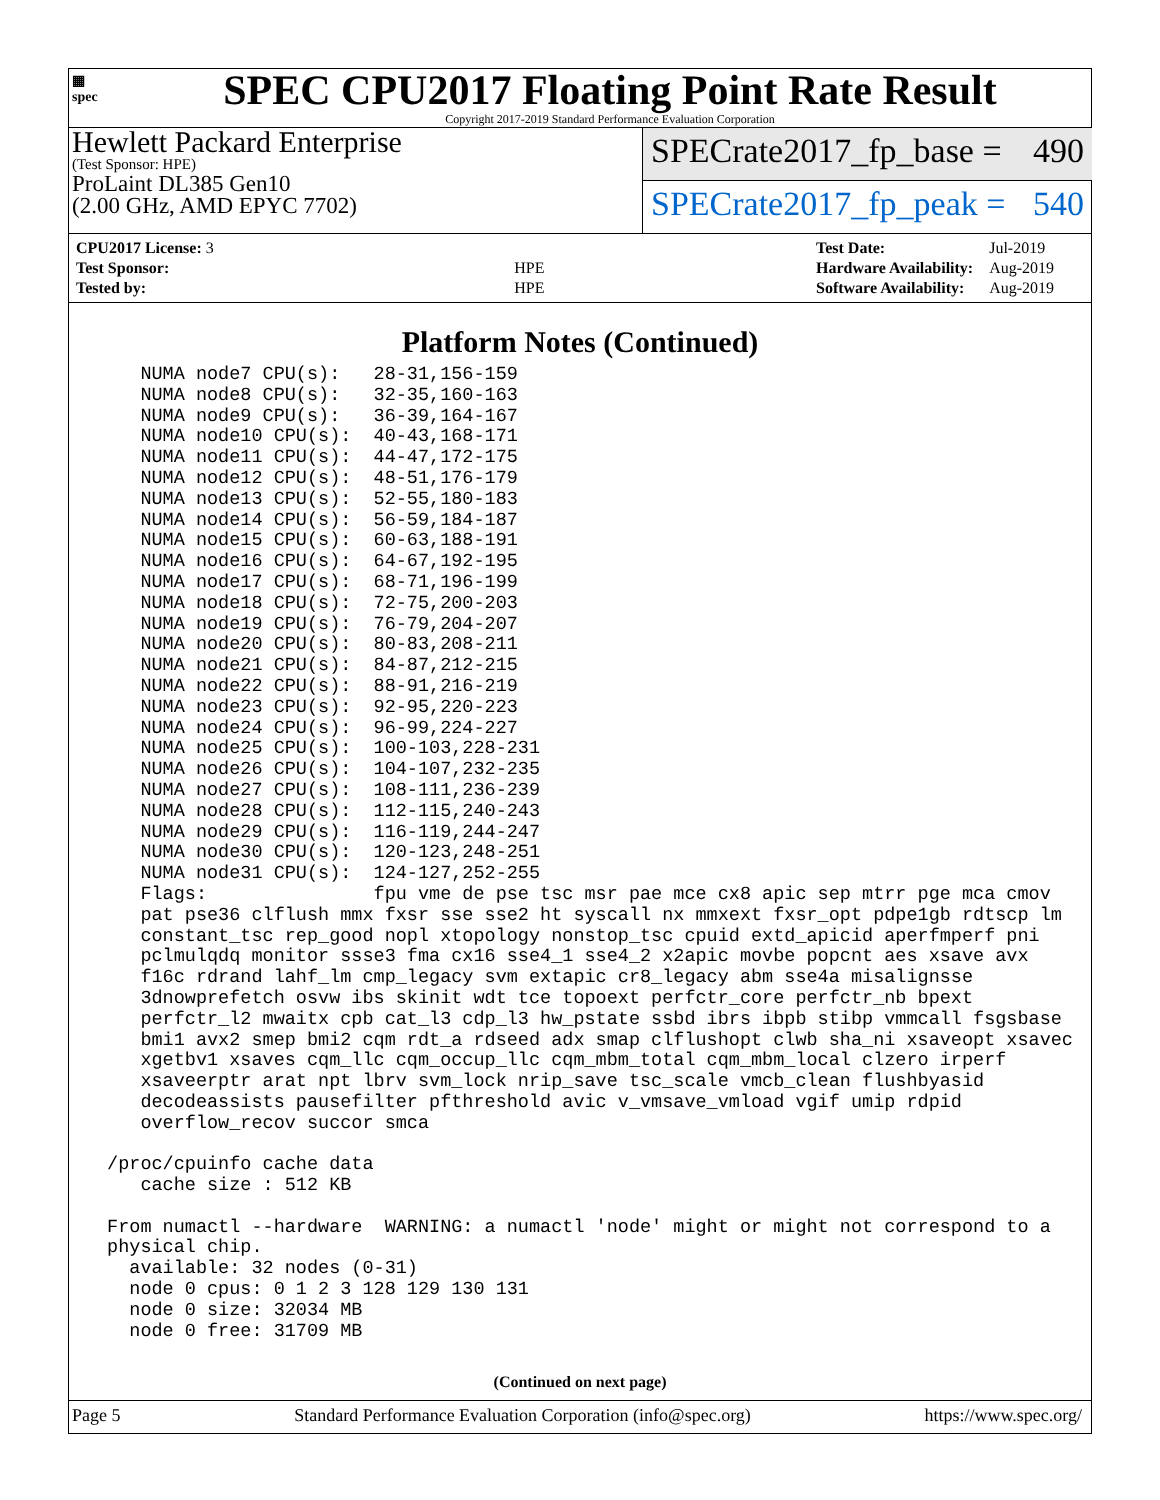▦
spec
SPEC CPU2017 Floating Point Rate Result
Copyright 2017-2019 Standard Performance Evaluation Corporation
Hewlett Packard Enterprise
(Test Sponsor: HPE)
ProLaint DL385 Gen10
(2.00 GHz, AMD EPYC 7702)
SPECrate2017_fp_base = 490
SPECrate2017_fp_peak = 540
| CPU2017 License: 3 | |
| Test Sponsor: | HPE |
| Tested by: | HPE |
| Test Date: | Jul-2019 |
| Hardware Availability: | Aug-2019 |
| Software Availability: | Aug-2019 |
Platform Notes (Continued)
    NUMA node7 CPU(s):   28-31,156-159
    NUMA node8 CPU(s):   32-35,160-163
    NUMA node9 CPU(s):   36-39,164-167
    NUMA node10 CPU(s):  40-43,168-171
    NUMA node11 CPU(s):  44-47,172-175
    NUMA node12 CPU(s):  48-51,176-179
    NUMA node13 CPU(s):  52-55,180-183
    NUMA node14 CPU(s):  56-59,184-187
    NUMA node15 CPU(s):  60-63,188-191
    NUMA node16 CPU(s):  64-67,192-195
    NUMA node17 CPU(s):  68-71,196-199
    NUMA node18 CPU(s):  72-75,200-203
    NUMA node19 CPU(s):  76-79,204-207
    NUMA node20 CPU(s):  80-83,208-211
    NUMA node21 CPU(s):  84-87,212-215
    NUMA node22 CPU(s):  88-91,216-219
    NUMA node23 CPU(s):  92-95,220-223
    NUMA node24 CPU(s):  96-99,224-227
    NUMA node25 CPU(s):  100-103,228-231
    NUMA node26 CPU(s):  104-107,232-235
    NUMA node27 CPU(s):  108-111,236-239
    NUMA node28 CPU(s):  112-115,240-243
    NUMA node29 CPU(s):  116-119,244-247
    NUMA node30 CPU(s):  120-123,248-251
    NUMA node31 CPU(s):  124-127,252-255
    Flags:               fpu vme de pse tsc msr pae mce cx8 apic sep mtrr pge mca cmov
    pat pse36 clflush mmx fxsr sse sse2 ht syscall nx mmxext fxsr_opt pdpe1gb rdtscp lm
    constant_tsc rep_good nopl xtopology nonstop_tsc cpuid extd_apicid aperfmperf pni
    pclmulqdq monitor ssse3 fma cx16 sse4_1 sse4_2 x2apic movbe popcnt aes xsave avx
    f16c rdrand lahf_lm cmp_legacy svm extapic cr8_legacy abm sse4a misalignsse
    3dnowprefetch osvw ibs skinit wdt tce topoext perfctr_core perfctr_nb bpext
    perfctr_l2 mwaitx cpb cat_l3 cdp_l3 hw_pstate ssbd ibrs ibpb stibp vmmcall fsgsbase
    bmi1 avx2 smep bmi2 cqm rdt_a rdseed adx smap clflushopt clwb sha_ni xsaveopt xsavec
    xgetbv1 xsaves cqm_llc cqm_occup_llc cqm_mbm_total cqm_mbm_local clzero irperf
    xsaveerptr arat npt lbrv svm_lock nrip_save tsc_scale vmcb_clean flushbyasid
    decodeassists pausefilter pfthreshold avic v_vmsave_vmload vgif umip rdpid
    overflow_recov succor smca

 /proc/cpuinfo cache data
    cache size : 512 KB

 From numactl --hardware  WARNING: a numactl 'node' might or might not correspond to a
 physical chip.
   available: 32 nodes (0-31)
   node 0 cpus: 0 1 2 3 128 129 130 131
   node 0 size: 32034 MB
   node 0 free: 31709 MB
(Continued on next page)
Page 5 Standard Performance Evaluation Corporation (info@spec.org) https://www.spec.org/